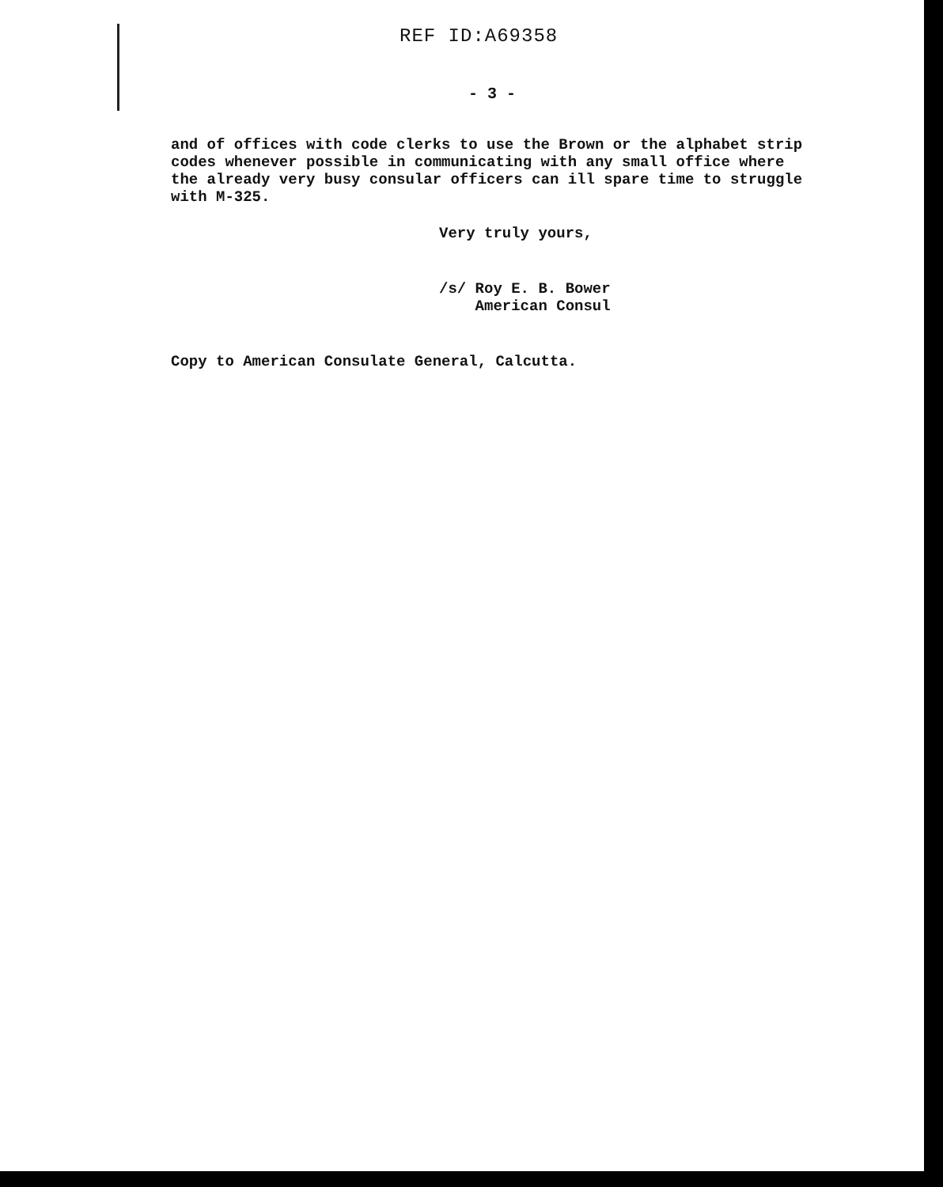REF ID:A69358
- 3 -
and of offices with code clerks to use the Brown or the alphabet strip codes whenever possible in communicating with any small office where the already very busy consular officers can ill spare time to struggle with M-325.
Very truly yours,
/s/ Roy E. B. Bower
American Consul
Copy to American Consulate General, Calcutta.